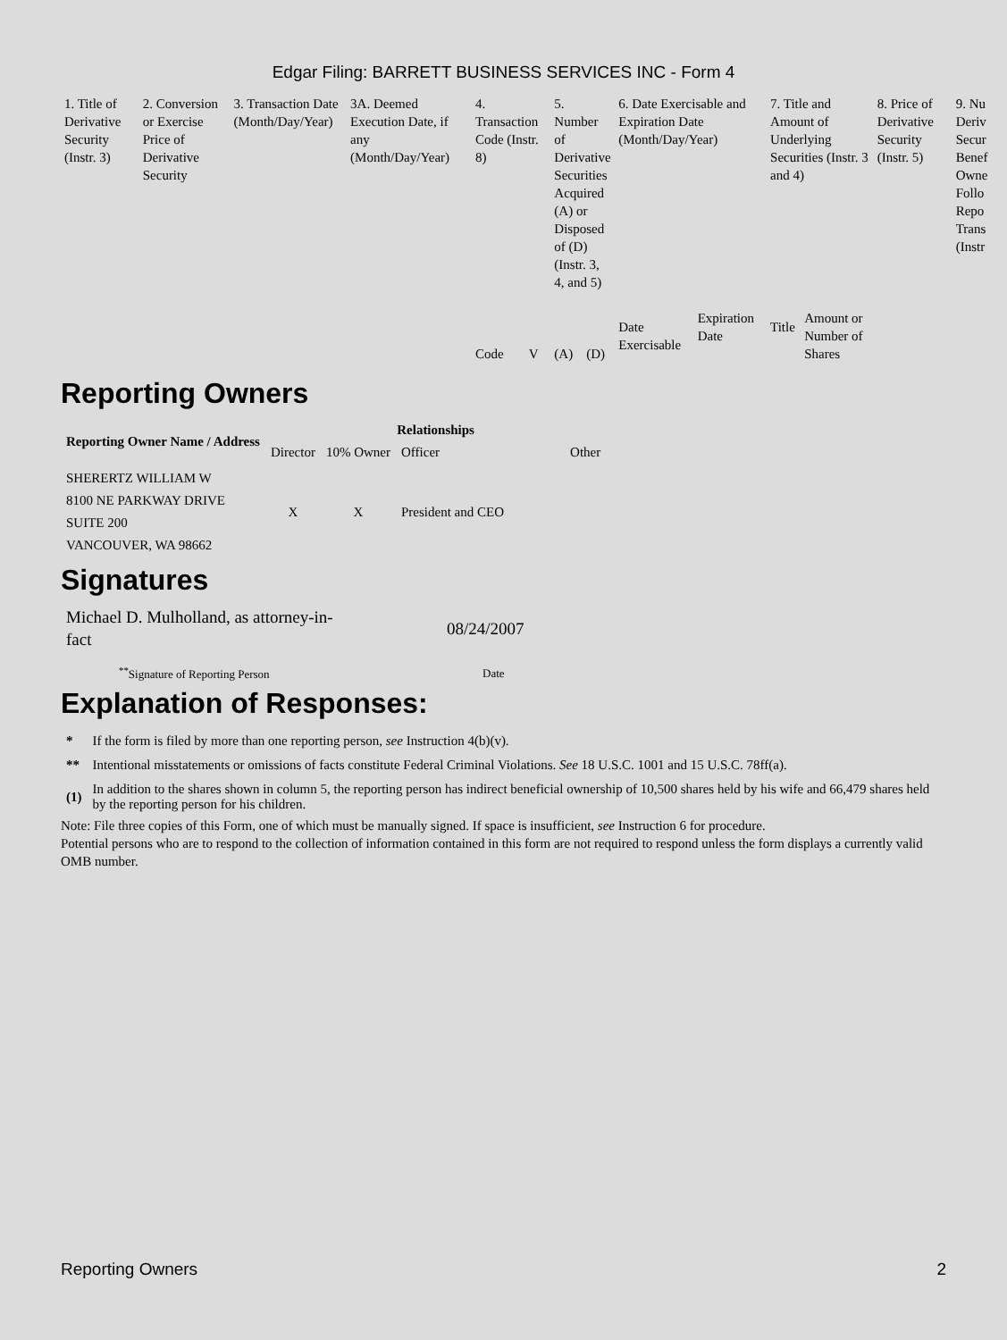Edgar Filing: BARRETT BUSINESS SERVICES INC - Form 4
| 1. Title of Derivative Security (Instr. 3) | 2. Conversion or Exercise Price of Derivative Security | 3. Transaction Date (Month/Day/Year) | 3A. Deemed Execution Date, if any (Month/Day/Year) | 4. Transaction Code (Instr. 8) | | 5. Number of Derivative Securities Acquired (A) or Disposed of (D) (Instr. 3, 4, and 5) | | 6. Date Exercisable and Expiration Date (Month/Day/Year) | | 7. Title and Amount of Underlying Securities (Instr. 3 and 4) | | 8. Price of Derivative Security (Instr. 5) | 9. Nu Deriv Secur Benef Owne Follo Repo Trans (Instr |
| | | | | Code | V | (A) | (D) | Date Exercisable | Expiration Date | Title | Amount or Number of Shares | | |
Reporting Owners
| Reporting Owner Name / Address | Relationships | | | |
| --- | --- | --- | --- | --- |
| | Director | 10% Owner | Officer | Other |
| SHERERTZ WILLIAM W 8100 NE PARKWAY DRIVE SUITE 200 VANCOUVER, WA 98662 | X | X | President and CEO | |
Signatures
| Michael D. Mulholland, as attorney-in-fact | 08/24/2007 |
| <sup>**</sup> Signature of Reporting Person | Date |
Explanation of Responses:
| * | If the form is filed by more than one reporting person, see Instruction 4(b)(v). |
| ** | Intentional misstatements or omissions of facts constitute Federal Criminal Violations. See 18 U.S.C. 1001 and 15 U.S.C. 78ff(a). |
| (1) | In addition to the shares shown in column 5, the reporting person has indirect beneficial ownership of 10,500 shares held by his wife and 66,479 shares held by the reporting person for his children. |
Note: File three copies of this Form, one of which must be manually signed. If space is insufficient, see Instruction 6 for procedure.
Potential persons who are to respond to the collection of information contained in this form are not required to respond unless the form displays a currently valid OMB number.
Reporting Owners 2